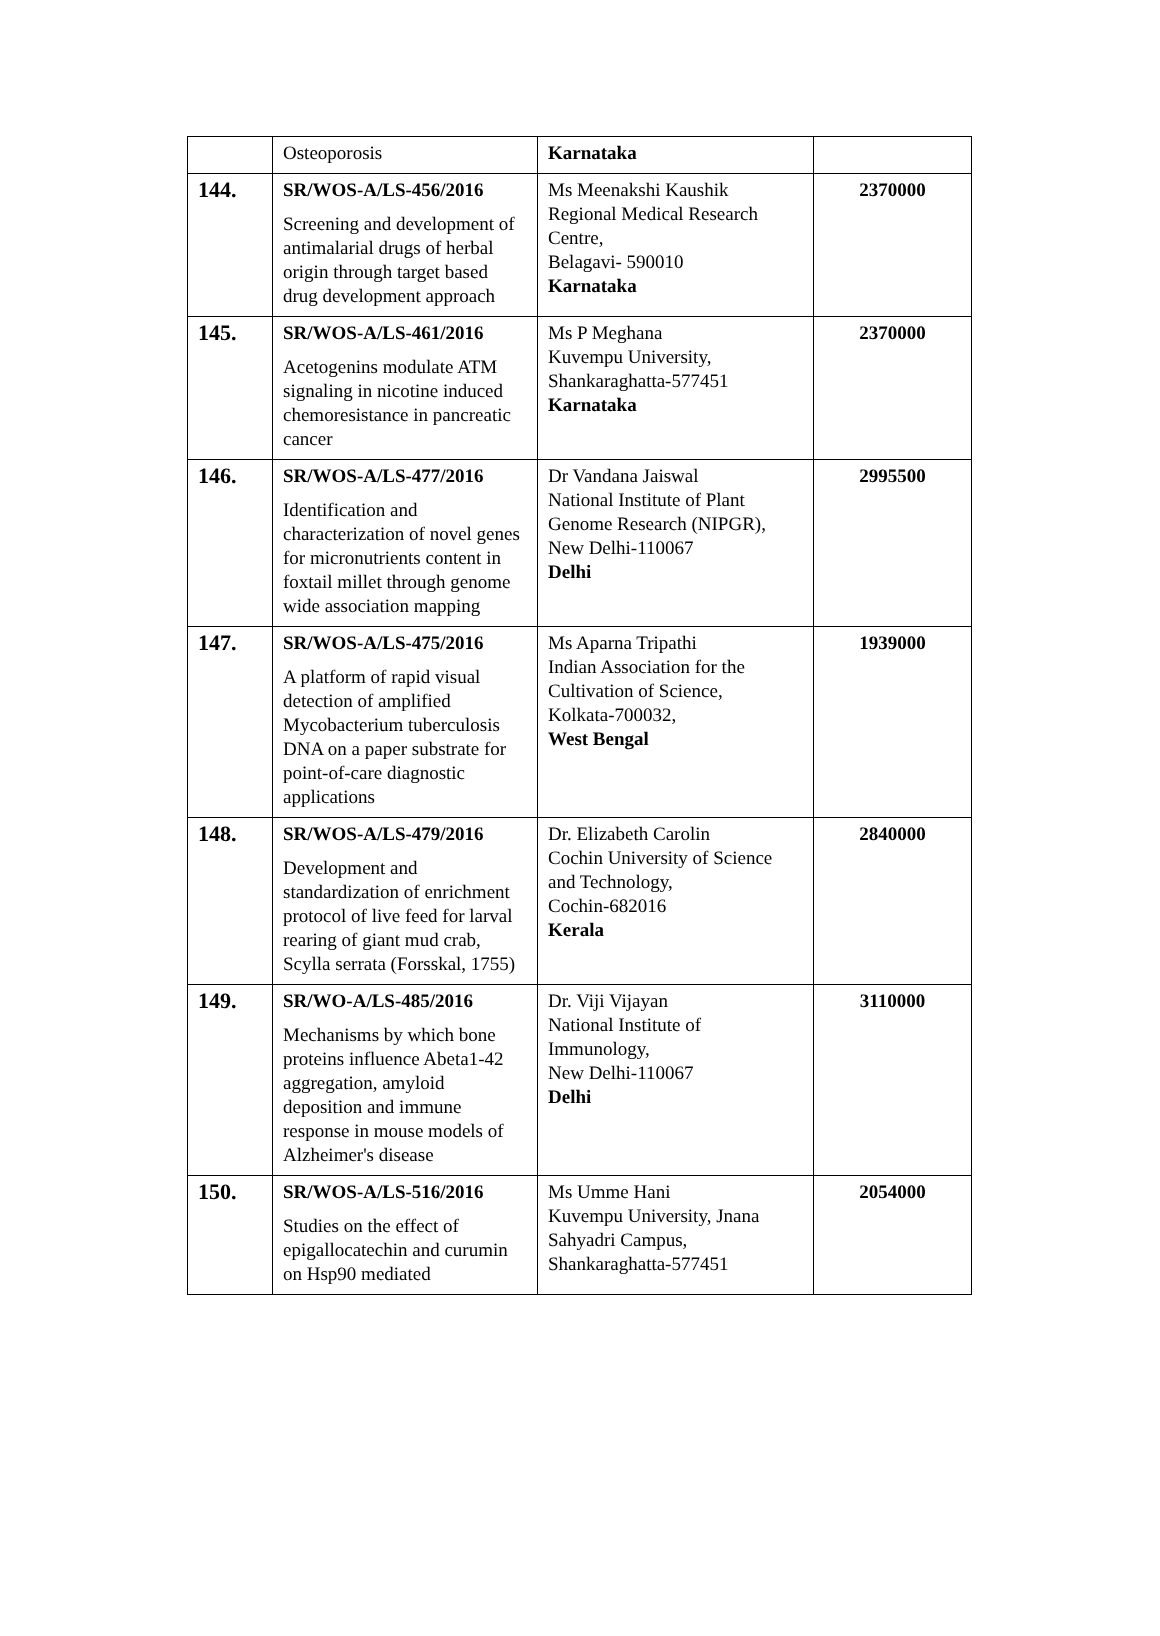| | Osteoporosis | Karnataka | |
| 144. | SR/WOS-A/LS-456/2016 Screening and development of antimalarial drugs of herbal origin through target based drug development approach | Ms Meenakshi Kaushik Regional Medical Research Centre, Belagavi- 590010 Karnataka | 2370000 |
| 145. | SR/WOS-A/LS-461/2016 Acetogenins modulate ATM signaling in nicotine induced chemoresistance in pancreatic cancer | Ms P Meghana Kuvempu University, Shankaraghatta-577451 Karnataka | 2370000 |
| 146. | SR/WOS-A/LS-477/2016 Identification and characterization of novel genes for micronutrients content in foxtail millet through genome wide association mapping | Dr Vandana Jaiswal National Institute of Plant Genome Research (NIPGR), New Delhi-110067 Delhi | 2995500 |
| 147. | SR/WOS-A/LS-475/2016 A platform of rapid visual detection of amplified Mycobacterium tuberculosis DNA on a paper substrate for point-of-care diagnostic applications | Ms Aparna Tripathi Indian Association for the Cultivation of Science, Kolkata-700032, West Bengal | 1939000 |
| 148. | SR/WOS-A/LS-479/2016 Development and standardization of enrichment protocol of live feed for larval rearing of giant mud crab, Scylla serrata (Forsskal, 1755) | Dr. Elizabeth Carolin Cochin University of Science and Technology, Cochin-682016 Kerala | 2840000 |
| 149. | SR/WO-A/LS-485/2016 Mechanisms by which bone proteins influence Abeta1-42 aggregation, amyloid deposition and immune response in mouse models of Alzheimer's disease | Dr. Viji Vijayan National Institute of Immunology, New Delhi-110067 Delhi | 3110000 |
| 150. | SR/WOS-A/LS-516/2016 Studies on the effect of epigallocatechin and curumin on Hsp90 mediated | Ms Umme Hani Kuvempu University, Jnana Sahyadri Campus, Shankaraghatta-577451 | 2054000 |